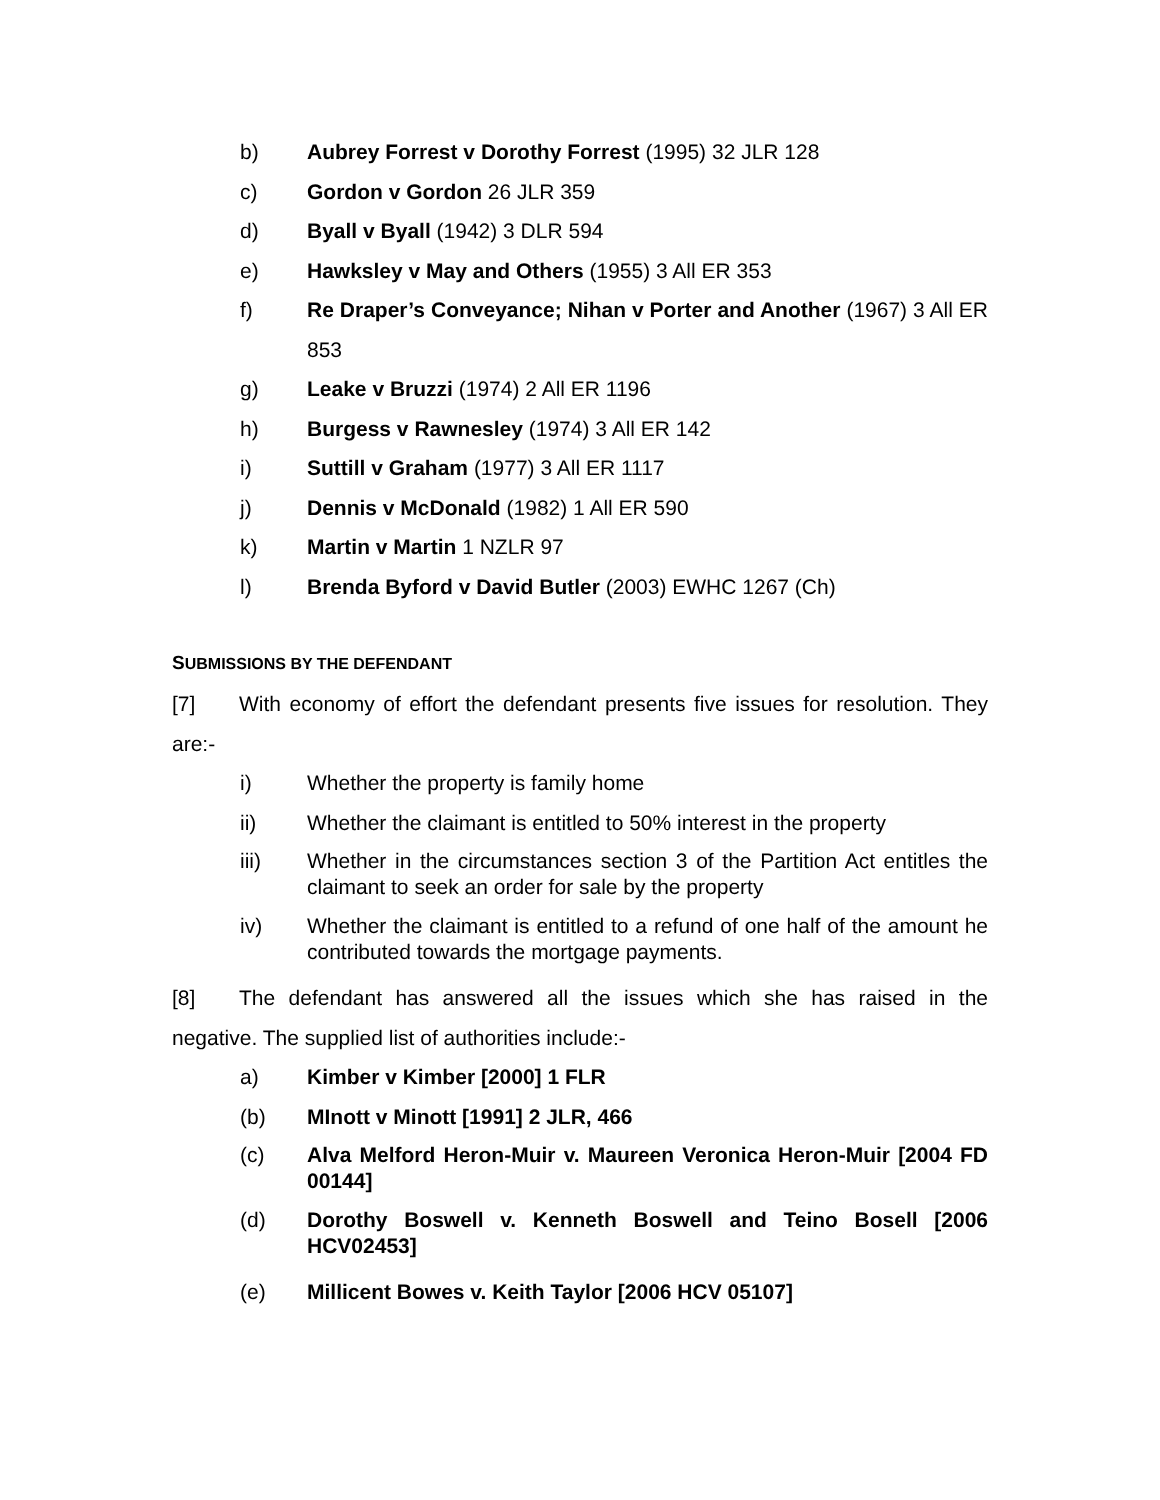b) Aubrey Forrest v Dorothy Forrest (1995) 32 JLR 128
c) Gordon v Gordon 26 JLR 359
d) Byall v Byall (1942) 3 DLR 594
e) Hawksley v May and Others (1955) 3 All ER 353
f) Re Draper’s Conveyance; Nihan v Porter and Another (1967) 3 All ER 853
g) Leake v Bruzzi (1974) 2 All ER 1196
h) Burgess v Rawnesley (1974) 3 All ER 142
i) Suttill v Graham (1977) 3 All ER 1117
j) Dennis v McDonald (1982) 1 All ER 590
k) Martin v Martin 1 NZLR 97
l) Brenda Byford v David Butler (2003) EWHC 1267 (Ch)
SUBMISSIONS BY THE DEFENDANT
[7] With economy of effort the defendant presents five issues for resolution. They are:-
i) Whether the property is family home
ii) Whether the claimant is entitled to 50% interest in the property
iii) Whether in the circumstances section 3 of the Partition Act entitles the claimant to seek an order for sale by the property
iv) Whether the claimant is entitled to a refund of one half of the amount he contributed towards the mortgage payments.
[8] The defendant has answered all the issues which she has raised in the negative. The supplied list of authorities include:-
a) Kimber v Kimber [2000] 1 FLR
(b) MInott v Minott [1991] 2 JLR, 466
(c) Alva Melford Heron-Muir v. Maureen Veronica Heron-Muir [2004 FD 00144]
(d) Dorothy Boswell v. Kenneth Boswell and Teino Bosell [2006 HCV02453]
(e) Millicent Bowes v. Keith Taylor [2006 HCV 05107]